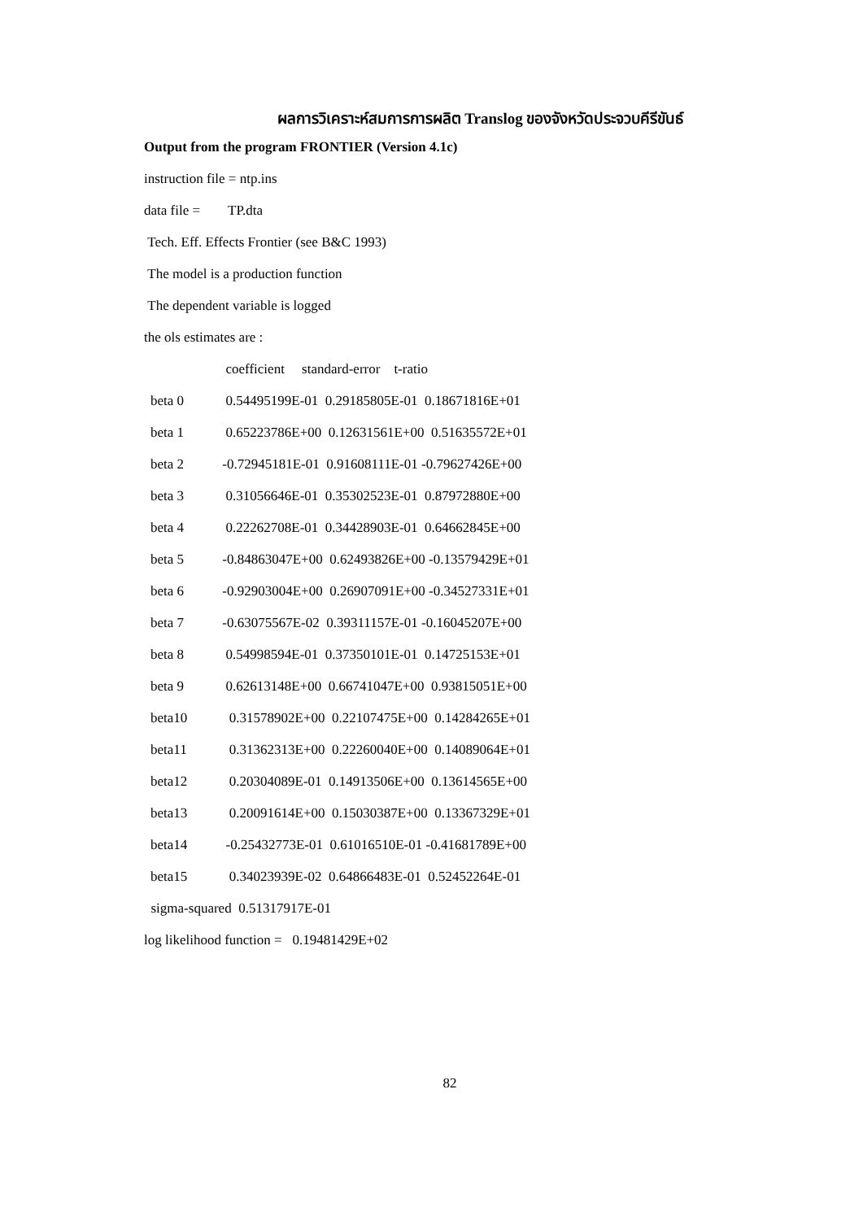ผลการวิเคราะห์สมการการผลิต Translog ของจังหวัดประจวบคีรีขันธ์
Output from the program FRONTIER (Version 4.1c)
instruction file = ntp.ins
data file = TP.dta
Tech. Eff. Effects Frontier (see B&C 1993)
The model is a production function
The dependent variable is logged
the ols estimates are :
| | coefficient standard-error t-ratio |
| beta 0 | 0.54495199E-01 0.29185805E-01 0.18671816E+01 |
| beta 1 | 0.65223786E+00 0.12631561E+00 0.51635572E+01 |
| beta 2 | -0.72945181E-01 0.91608111E-01 -0.79627426E+00 |
| beta 3 | 0.31056646E-01 0.35302523E-01 0.87972880E+00 |
| beta 4 | 0.22262708E-01 0.34428903E-01 0.64662845E+00 |
| beta 5 | -0.84863047E+00 0.62493826E+00 -0.13579429E+01 |
| beta 6 | -0.92903004E+00 0.26907091E+00 -0.34527331E+01 |
| beta 7 | -0.63075567E-02 0.39311157E-01 -0.16045207E+00 |
| beta 8 | 0.54998594E-01 0.37350101E-01 0.14725153E+01 |
| beta 9 | 0.62613148E+00 0.66741047E+00 0.93815051E+00 |
| beta10 | 0.31578902E+00 0.22107475E+00 0.14284265E+01 |
| beta11 | 0.31362313E+00 0.22260040E+00 0.14089064E+01 |
| beta12 | 0.20304089E-01 0.14913506E+00 0.13614565E+00 |
| beta13 | 0.20091614E+00 0.15030387E+00 0.13367329E+01 |
| beta14 | -0.25432773E-01 0.61016510E-01 -0.41681789E+00 |
| beta15 | 0.34023939E-02 0.64866483E-01 0.52452264E-01 |
sigma-squared 0.51317917E-01
log likelihood function = 0.19481429E+02
82